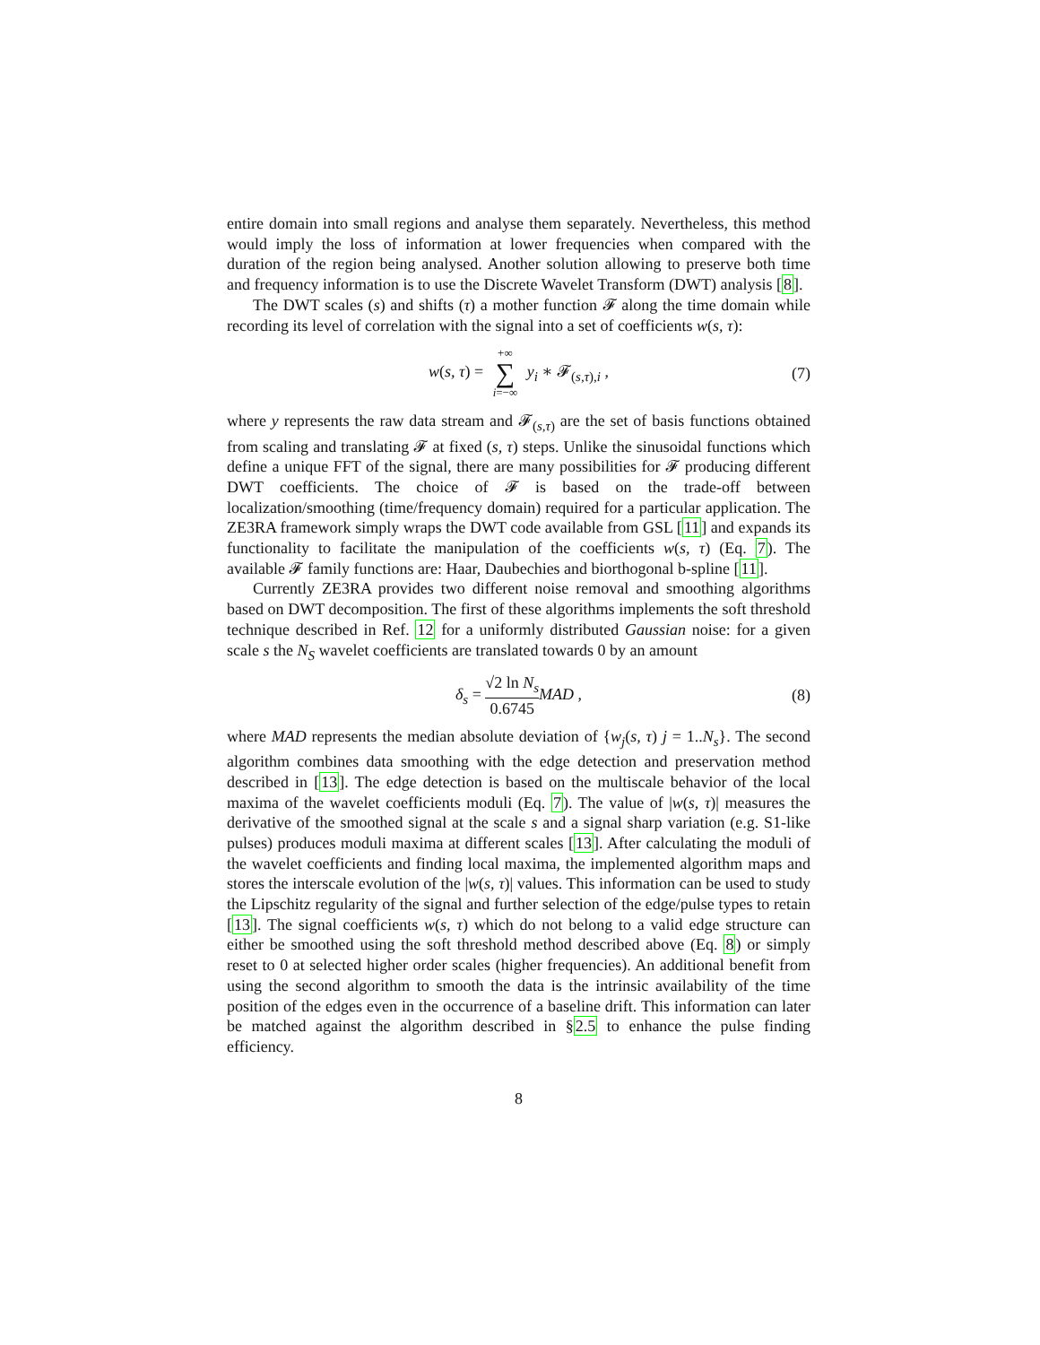entire domain into small regions and analyse them separately. Nevertheless, this method would imply the loss of information at lower frequencies when compared with the duration of the region being analysed. Another solution allowing to preserve both time and frequency information is to use the Discrete Wavelet Transform (DWT) analysis [8].
The DWT scales (s) and shifts (τ) a mother function 𝓕 along the time domain while recording its level of correlation with the signal into a set of coefficients w(s, τ):
w(s, τ) = +∞ ∑ i=−∞ y<sub>i</sub> ∗ 𝓕<sub>(s,τ),i</sub> , (7)
where y represents the raw data stream and 𝓕<sub>(s,τ)</sub> are the set of basis functions obtained from scaling and translating 𝓕 at fixed (s, τ) steps. Unlike the sinusoidal functions which define a unique FFT of the signal, there are many possibilities for 𝓕 producing different DWT coefficients. The choice of 𝓕 is based on the trade-off between localization/smoothing (time/frequency domain) required for a particular application. The ZE3RA framework simply wraps the DWT code available from GSL [11] and expands its functionality to facilitate the manipulation of the coefficients w(s, τ) (Eq. 7). The available 𝓕 family functions are: Haar, Daubechies and biorthogonal b-spline [11].
Currently ZE3RA provides two different noise removal and smoothing algorithms based on DWT decomposition. The first of these algorithms implements the soft threshold technique described in Ref. 12 for a uniformly distributed Gaussian noise: for a given scale s the N<sub>S</sub> wavelet coefficients are translated towards 0 by an amount
δ<sub>s</sub> = √2 ln N<sub>s</sub> 0.6745 MAD , (8)
where MAD represents the median absolute deviation of {w<sub>j</sub>(s, τ) j = 1..N<sub>s</sub>}. The second algorithm combines data smoothing with the edge detection and preservation method described in [13]. The edge detection is based on the multiscale behavior of the local maxima of the wavelet coefficients moduli (Eq. 7). The value of |w(s, τ)| measures the derivative of the smoothed signal at the scale s and a signal sharp variation (e.g. S1-like pulses) produces moduli maxima at different scales [13]. After calculating the moduli of the wavelet coefficients and finding local maxima, the implemented algorithm maps and stores the interscale evolution of the |w(s, τ)| values. This information can be used to study the Lipschitz regularity of the signal and further selection of the edge/pulse types to retain [13]. The signal coefficients w(s, τ) which do not belong to a valid edge structure can either be smoothed using the soft threshold method described above (Eq. 8) or simply reset to 0 at selected higher order scales (higher frequencies). An additional benefit from using the second algorithm to smooth the data is the intrinsic availability of the time position of the edges even in the occurrence of a baseline drift. This information can later be matched against the algorithm described in §2.5 to enhance the pulse finding efficiency.
8